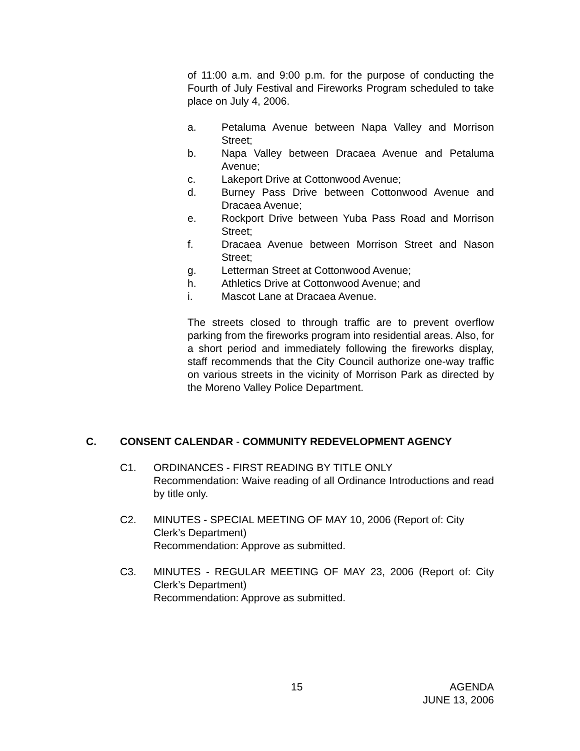of 11:00 a.m. and 9:00 p.m. for the purpose of conducting the Fourth of July Festival and Fireworks Program scheduled to take place on July 4, 2006.
a. Petaluma Avenue between Napa Valley and Morrison Street;
b. Napa Valley between Dracaea Avenue and Petaluma Avenue;
c. Lakeport Drive at Cottonwood Avenue;
d. Burney Pass Drive between Cottonwood Avenue and Dracaea Avenue;
e. Rockport Drive between Yuba Pass Road and Morrison Street;
f. Dracaea Avenue between Morrison Street and Nason Street;
g. Letterman Street at Cottonwood Avenue;
h. Athletics Drive at Cottonwood Avenue; and
i. Mascot Lane at Dracaea Avenue.
The streets closed to through traffic are to prevent overflow parking from the fireworks program into residential areas. Also, for a short period and immediately following the fireworks display, staff recommends that the City Council authorize one-way traffic on various streets in the vicinity of Morrison Park as directed by the Moreno Valley Police Department.
C. CONSENT CALENDAR - COMMUNITY REDEVELOPMENT AGENCY
C1. ORDINANCES - FIRST READING BY TITLE ONLY
Recommendation: Waive reading of all Ordinance Introductions and read by title only.
C2. MINUTES - SPECIAL MEETING OF MAY 10, 2006 (Report of: City Clerk’s Department)
Recommendation: Approve as submitted.
C3. MINUTES - REGULAR MEETING OF MAY 23, 2006 (Report of: City Clerk’s Department)
Recommendation: Approve as submitted.
15
AGENDA
JUNE 13, 2006